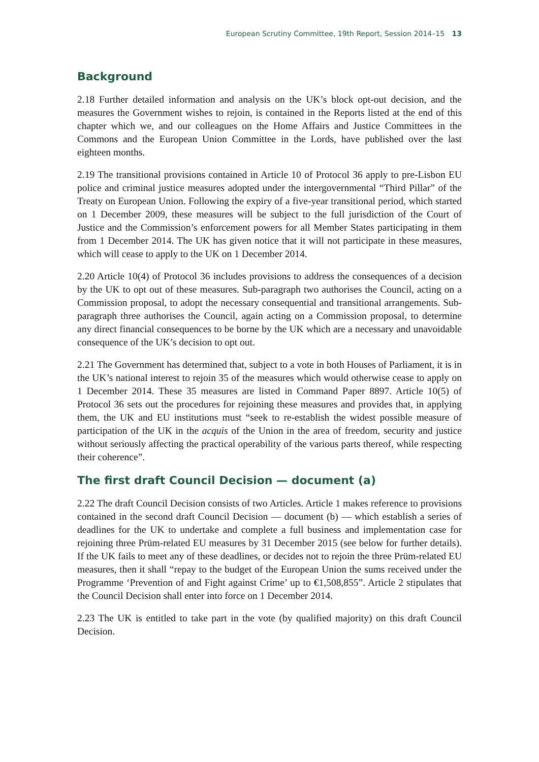European Scrutiny Committee, 19th Report, Session 2014–15 13
Background
2.18 Further detailed information and analysis on the UK’s block opt-out decision, and the measures the Government wishes to rejoin, is contained in the Reports listed at the end of this chapter which we, and our colleagues on the Home Affairs and Justice Committees in the Commons and the European Union Committee in the Lords, have published over the last eighteen months.
2.19 The transitional provisions contained in Article 10 of Protocol 36 apply to pre-Lisbon EU police and criminal justice measures adopted under the intergovernmental “Third Pillar” of the Treaty on European Union. Following the expiry of a five-year transitional period, which started on 1 December 2009, these measures will be subject to the full jurisdiction of the Court of Justice and the Commission’s enforcement powers for all Member States participating in them from 1 December 2014. The UK has given notice that it will not participate in these measures, which will cease to apply to the UK on 1 December 2014.
2.20 Article 10(4) of Protocol 36 includes provisions to address the consequences of a decision by the UK to opt out of these measures. Sub-paragraph two authorises the Council, acting on a Commission proposal, to adopt the necessary consequential and transitional arrangements. Sub-paragraph three authorises the Council, again acting on a Commission proposal, to determine any direct financial consequences to be borne by the UK which are a necessary and unavoidable consequence of the UK’s decision to opt out.
2.21 The Government has determined that, subject to a vote in both Houses of Parliament, it is in the UK’s national interest to rejoin 35 of the measures which would otherwise cease to apply on 1 December 2014. These 35 measures are listed in Command Paper 8897. Article 10(5) of Protocol 36 sets out the procedures for rejoining these measures and provides that, in applying them, the UK and EU institutions must “seek to re-establish the widest possible measure of participation of the UK in the acquis of the Union in the area of freedom, security and justice without seriously affecting the practical operability of the various parts thereof, while respecting their coherence”.
The first draft Council Decision — document (a)
2.22 The draft Council Decision consists of two Articles. Article 1 makes reference to provisions contained in the second draft Council Decision — document (b) — which establish a series of deadlines for the UK to undertake and complete a full business and implementation case for rejoining three Prüm-related EU measures by 31 December 2015 (see below for further details). If the UK fails to meet any of these deadlines, or decides not to rejoin the three Prüm-related EU measures, then it shall “repay to the budget of the European Union the sums received under the Programme ‘Prevention of and Fight against Crime’ up to €1,508,855”. Article 2 stipulates that the Council Decision shall enter into force on 1 December 2014.
2.23 The UK is entitled to take part in the vote (by qualified majority) on this draft Council Decision.